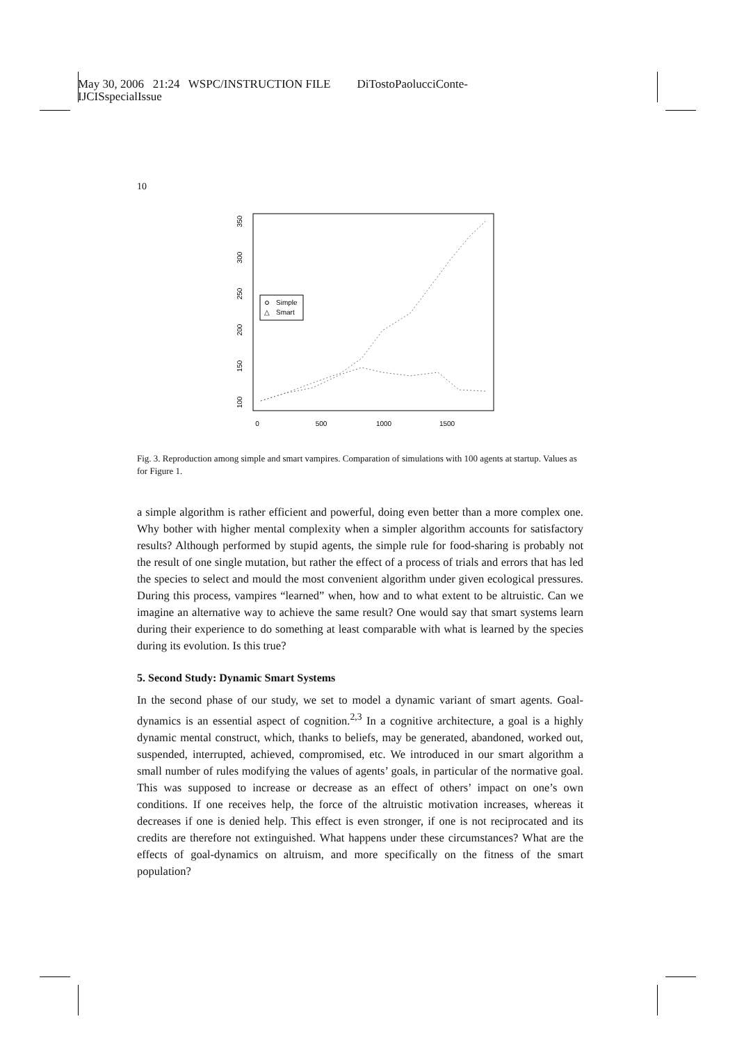May 30, 2006 21:24 WSPC/INSTRUCTION FILE DiTostoPaolucciConte-
IJCISspecialIssue
10
0
500
1000
1500
100
150
200
250
300
350
Simple
△
Smart
Fig. 3. Reproduction among simple and smart vampires. Comparation of simulations with 100 agents at startup. Values as for Figure 1.
a simple algorithm is rather efficient and powerful, doing even better than a more complex one. Why bother with higher mental complexity when a simpler algorithm accounts for satisfactory results? Although performed by stupid agents, the simple rule for food-sharing is probably not the result of one single mutation, but rather the effect of a process of trials and errors that has led the species to select and mould the most convenient algorithm under given ecological pressures. During this process, vampires “learned” when, how and to what extent to be altruistic. Can we imagine an alternative way to achieve the same result? One would say that smart systems learn during their experience to do something at least comparable with what is learned by the species during its evolution. Is this true?
5. Second Study: Dynamic Smart Systems
In the second phase of our study, we set to model a dynamic variant of smart agents. Goal-dynamics is an essential aspect of cognition.<sup>2,3</sup> In a cognitive architecture, a goal is a highly dynamic mental construct, which, thanks to beliefs, may be generated, abandoned, worked out, suspended, interrupted, achieved, compromised, etc. We introduced in our smart algorithm a small number of rules modifying the values of agents’ goals, in particular of the normative goal. This was supposed to increase or decrease as an effect of others’ impact on one’s own conditions. If one receives help, the force of the altruistic motivation increases, whereas it decreases if one is denied help. This effect is even stronger, if one is not reciprocated and its credits are therefore not extinguished. What happens under these circumstances? What are the effects of goal-dynamics on altruism, and more specifically on the fitness of the smart population?